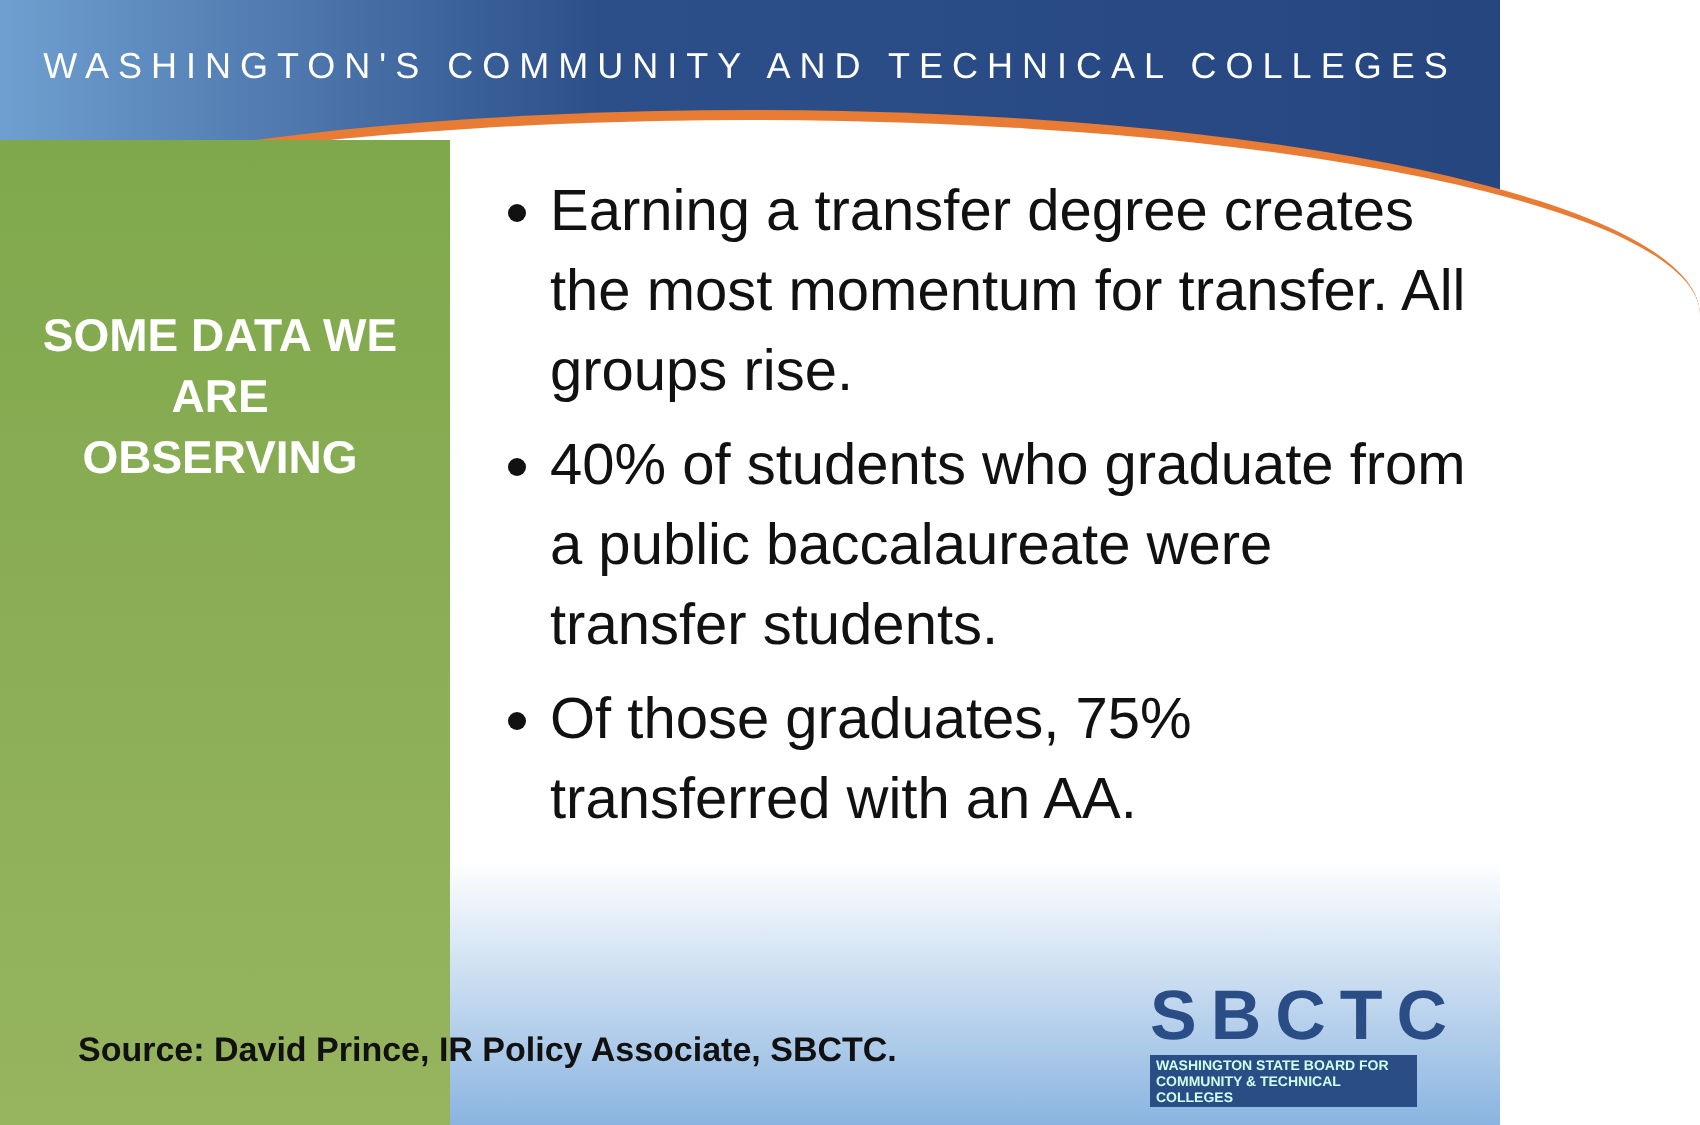WASHINGTON'S COMMUNITY AND TECHNICAL COLLEGES
SOME DATA WE
ARE
OBSERVING
Earning a transfer degree creates the most momentum for transfer. All groups rise.
40% of students who graduate from a public baccalaureate were transfer students.
Of those graduates, 75% transferred with an AA.
Source: David Prince, IR Policy Associate, SBCTC.
SBCTC
WASHINGTON STATE BOARD FOR
COMMUNITY & TECHNICAL COLLEGES